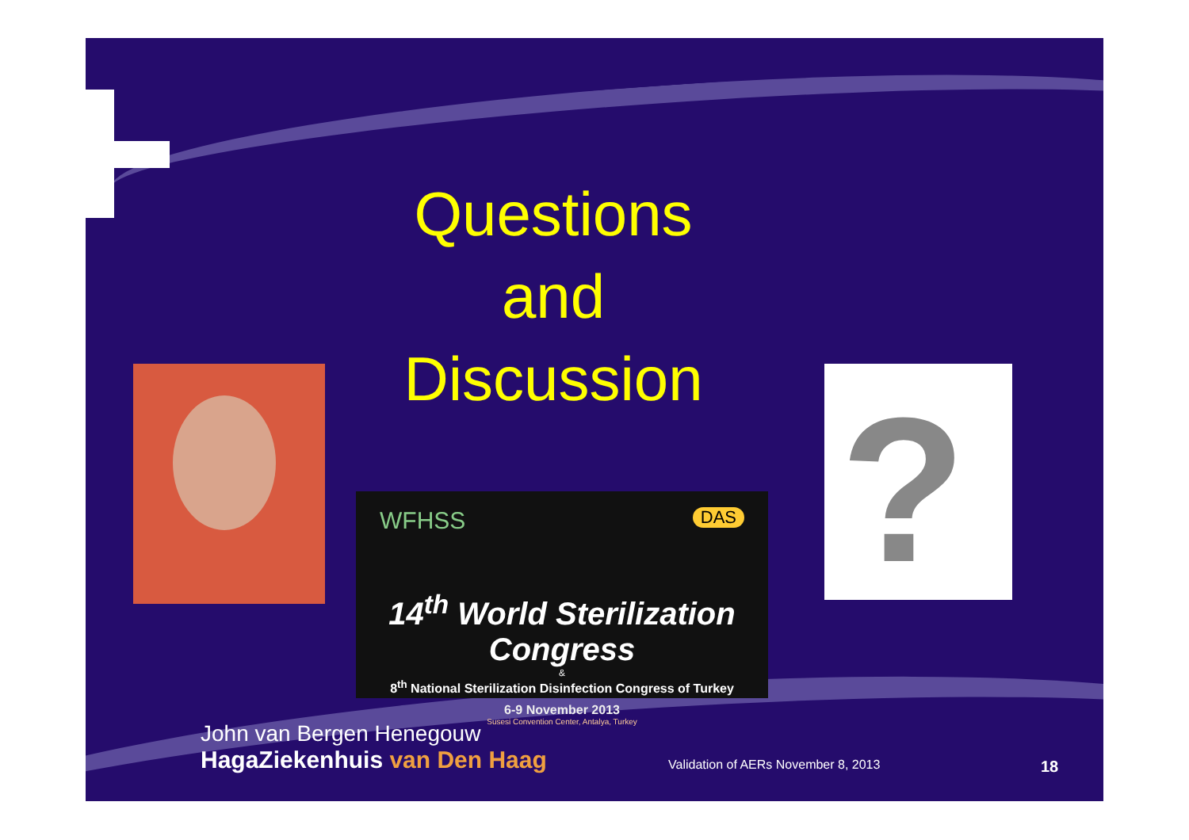Questions
and
Discussion
WFHSS DAS
14<sup>th</sup> World Sterilization Congress
&
8<sup>th</sup> National Sterilization Disinfection Congress of Turkey
6-9 November 2013
Susesi Convention Center, Antalya, Turkey
?
John van Bergen Henegouw
HagaZiekenhuis van Den Haag
Validation of AERs November 8, 2013
18